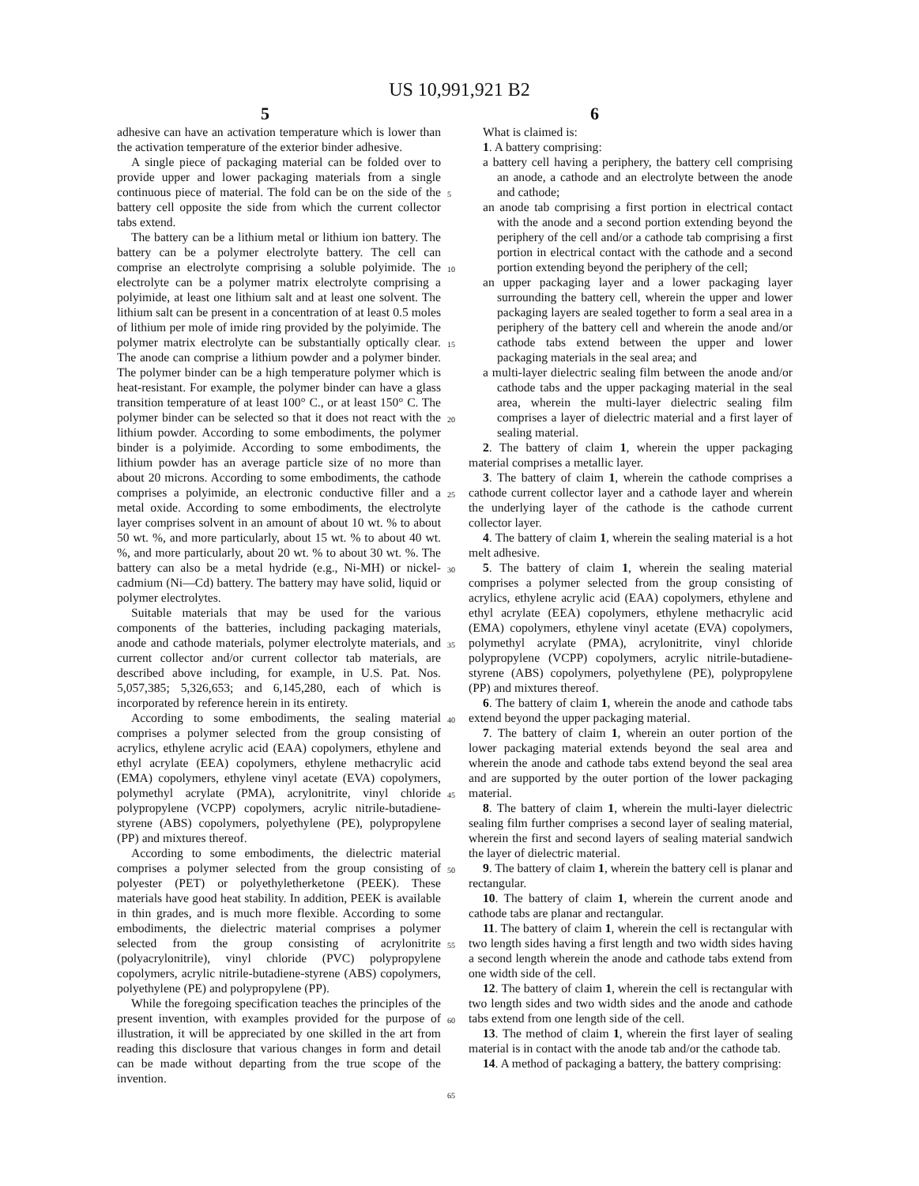US 10,991,921 B2
5 6
adhesive can have an activation temperature which is lower than the activation temperature of the exterior binder adhesive.
A single piece of packaging material can be folded over to provide upper and lower packaging materials from a single continuous piece of material. The fold can be on the side of the battery cell opposite the side from which the current collector tabs extend.
The battery can be a lithium metal or lithium ion battery. The battery can be a polymer electrolyte battery. The cell can comprise an electrolyte comprising a soluble polyimide. The electrolyte can be a polymer matrix electrolyte comprising a polyimide, at least one lithium salt and at least one solvent. The lithium salt can be present in a concentration of at least 0.5 moles of lithium per mole of imide ring provided by the polyimide. The polymer matrix electrolyte can be substantially optically clear. The anode can comprise a lithium powder and a polymer binder. The polymer binder can be a high temperature polymer which is heat-resistant. For example, the polymer binder can have a glass transition temperature of at least 100° C., or at least 150° C. The polymer binder can be selected so that it does not react with the lithium powder. According to some embodiments, the polymer binder is a polyimide. According to some embodiments, the lithium powder has an average particle size of no more than about 20 microns. According to some embodiments, the cathode comprises a polyimide, an electronic conductive filler and a metal oxide. According to some embodiments, the electrolyte layer comprises solvent in an amount of about 10 wt. % to about 50 wt. %, and more particularly, about 15 wt. % to about 40 wt. %, and more particularly, about 20 wt. % to about 30 wt. %. The battery can also be a metal hydride (e.g., Ni-MH) or nickel-cadmium (Ni—Cd) battery. The battery may have solid, liquid or polymer electrolytes.
Suitable materials that may be used for the various components of the batteries, including packaging materials, anode and cathode materials, polymer electrolyte materials, and current collector and/or current collector tab materials, are described above including, for example, in U.S. Pat. Nos. 5,057,385; 5,326,653; and 6,145,280, each of which is incorporated by reference herein in its entirety.
According to some embodiments, the sealing material comprises a polymer selected from the group consisting of acrylics, ethylene acrylic acid (EAA) copolymers, ethylene and ethyl acrylate (EEA) copolymers, ethylene methacrylic acid (EMA) copolymers, ethylene vinyl acetate (EVA) copolymers, polymethyl acrylate (PMA), acrylonitrite, vinyl chloride polypropylene (VCPP) copolymers, acrylic nitrile-butadiene-styrene (ABS) copolymers, polyethylene (PE), polypropylene (PP) and mixtures thereof.
According to some embodiments, the dielectric material comprises a polymer selected from the group consisting of polyester (PET) or polyethyletherketone (PEEK). These materials have good heat stability. In addition, PEEK is available in thin grades, and is much more flexible. According to some embodiments, the dielectric material comprises a polymer selected from the group consisting of acrylonitrite (polyacrylonitrile), vinyl chloride (PVC) polypropylene copolymers, acrylic nitrile-butadiene-styrene (ABS) copolymers, polyethylene (PE) and polypropylene (PP).
While the foregoing specification teaches the principles of the present invention, with examples provided for the purpose of illustration, it will be appreciated by one skilled in the art from reading this disclosure that various changes in form and detail can be made without departing from the true scope of the invention.
5
10
15
20
25
30
35
40
45
50
55
60
65
What is claimed is:
1. A battery comprising:
a battery cell having a periphery, the battery cell comprising an anode, a cathode and an electrolyte between the anode and cathode;
an anode tab comprising a first portion in electrical contact with the anode and a second portion extending beyond the periphery of the cell and/or a cathode tab comprising a first portion in electrical contact with the cathode and a second portion extending beyond the periphery of the cell;
an upper packaging layer and a lower packaging layer surrounding the battery cell, wherein the upper and lower packaging layers are sealed together to form a seal area in a periphery of the battery cell and wherein the anode and/or cathode tabs extend between the upper and lower packaging materials in the seal area; and
a multi-layer dielectric sealing film between the anode and/or cathode tabs and the upper packaging material in the seal area, wherein the multi-layer dielectric sealing film comprises a layer of dielectric material and a first layer of sealing material.
2. The battery of claim 1, wherein the upper packaging material comprises a metallic layer.
3. The battery of claim 1, wherein the cathode comprises a cathode current collector layer and a cathode layer and wherein the underlying layer of the cathode is the cathode current collector layer.
4. The battery of claim 1, wherein the sealing material is a hot melt adhesive.
5. The battery of claim 1, wherein the sealing material comprises a polymer selected from the group consisting of acrylics, ethylene acrylic acid (EAA) copolymers, ethylene and ethyl acrylate (EEA) copolymers, ethylene methacrylic acid (EMA) copolymers, ethylene vinyl acetate (EVA) copolymers, polymethyl acrylate (PMA), acrylonitrite, vinyl chloride polypropylene (VCPP) copolymers, acrylic nitrile-butadiene-styrene (ABS) copolymers, polyethylene (PE), polypropylene (PP) and mixtures thereof.
6. The battery of claim 1, wherein the anode and cathode tabs extend beyond the upper packaging material.
7. The battery of claim 1, wherein an outer portion of the lower packaging material extends beyond the seal area and wherein the anode and cathode tabs extend beyond the seal area and are supported by the outer portion of the lower packaging material.
8. The battery of claim 1, wherein the multi-layer dielectric sealing film further comprises a second layer of sealing material, wherein the first and second layers of sealing material sandwich the layer of dielectric material.
9. The battery of claim 1, wherein the battery cell is planar and rectangular.
10. The battery of claim 1, wherein the current anode and cathode tabs are planar and rectangular.
11. The battery of claim 1, wherein the cell is rectangular with two length sides having a first length and two width sides having a second length wherein the anode and cathode tabs extend from one width side of the cell.
12. The battery of claim 1, wherein the cell is rectangular with two length sides and two width sides and the anode and cathode tabs extend from one length side of the cell.
13. The method of claim 1, wherein the first layer of sealing material is in contact with the anode tab and/or the cathode tab.
14. A method of packaging a battery, the battery comprising: